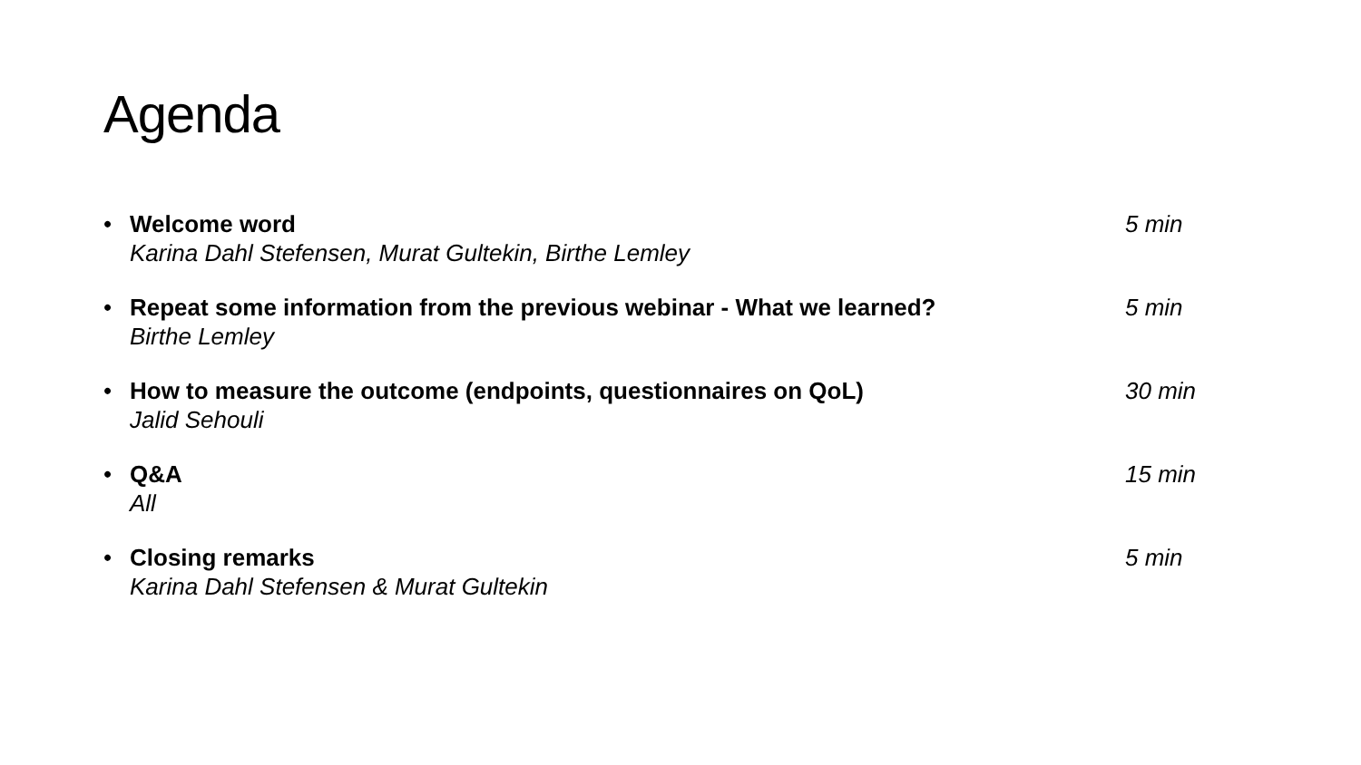Agenda
• Welcome word
Karina Dahl Stefensen, Murat Gultekin, Birthe Lemley
5 min
• Repeat some information from the previous webinar - What we learned?
Birthe Lemley
5 min
• How to measure the outcome (endpoints, questionnaires on QoL)
Jalid Sehouli
30 min
• Q&A
All
15 min
• Closing remarks
Karina Dahl Stefensen & Murat Gultekin
5 min